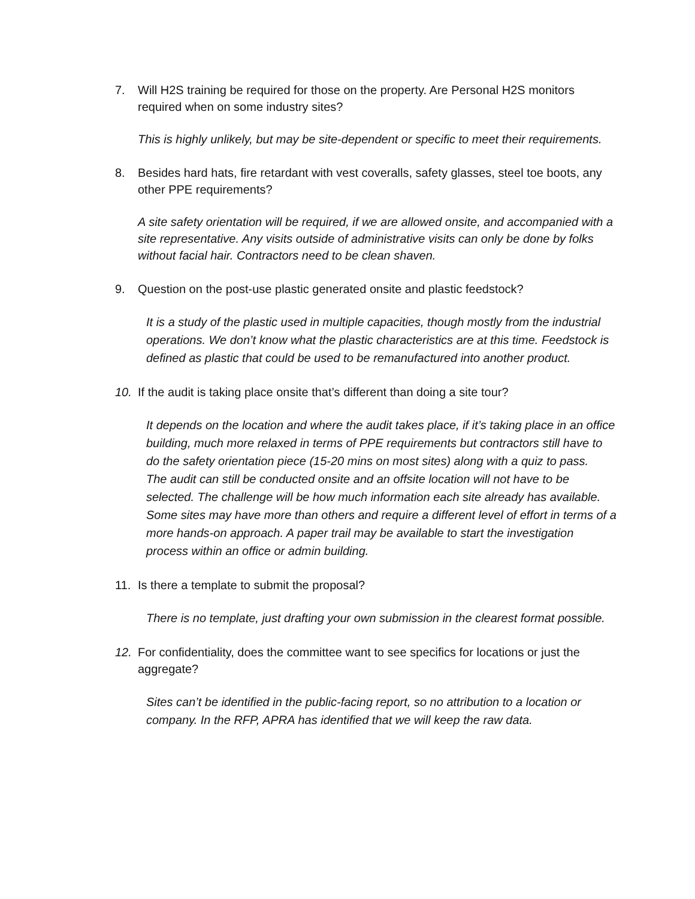7. Will H2S training be required for those on the property. Are Personal H2S monitors required when on some industry sites?
This is highly unlikely, but may be site-dependent or specific to meet their requirements.
8. Besides hard hats, fire retardant with vest coveralls, safety glasses, steel toe boots, any other PPE requirements?
A site safety orientation will be required, if we are allowed onsite, and accompanied with a site representative. Any visits outside of administrative visits can only be done by folks without facial hair. Contractors need to be clean shaven.
9. Question on the post-use plastic generated onsite and plastic feedstock?
It is a study of the plastic used in multiple capacities, though mostly from the industrial operations. We don’t know what the plastic characteristics are at this time. Feedstock is defined as plastic that could be used to be remanufactured into another product.
10. If the audit is taking place onsite that’s different than doing a site tour?
It depends on the location and where the audit takes place, if it’s taking place in an office building, much more relaxed in terms of PPE requirements but contractors still have to do the safety orientation piece (15-20 mins on most sites) along with a quiz to pass.
The audit can still be conducted onsite and an offsite location will not have to be selected. The challenge will be how much information each site already has available. Some sites may have more than others and require a different level of effort in terms of a more hands-on approach. A paper trail may be available to start the investigation process within an office or admin building.
11. Is there a template to submit the proposal?
There is no template, just drafting your own submission in the clearest format possible.
12. For confidentiality, does the committee want to see specifics for locations or just the aggregate?
Sites can’t be identified in the public-facing report, so no attribution to a location or company. In the RFP, APRA has identified that we will keep the raw data.